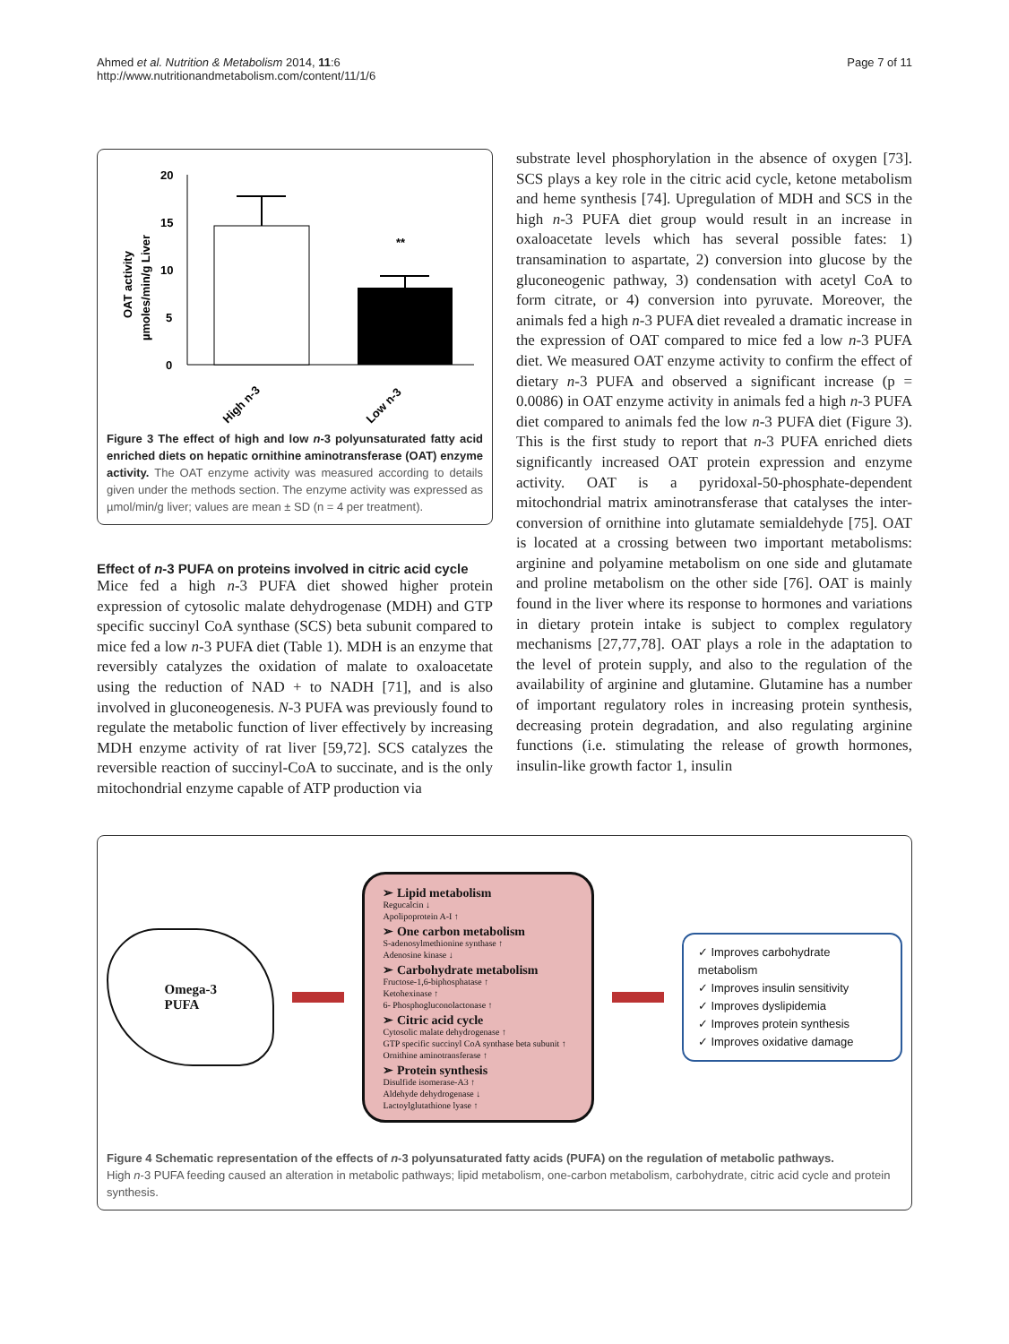Ahmed et al. Nutrition & Metabolism 2014, 11:6
http://www.nutritionandmetabolism.com/content/11/1/6
Page 7 of 11
20
15
10
5
0
**
OAT activity
µmoles/min/g Liver
High n-3
Low n-3
Figure 3 The effect of high and low n-3 polyunsaturated fatty acid enriched diets on hepatic ornithine aminotransferase (OAT) enzyme activity. The OAT enzyme activity was measured according to details given under the methods section. The enzyme activity was expressed as µmol/min/g liver; values are mean ± SD (n = 4 per treatment).
Effect of n-3 PUFA on proteins involved in citric acid cycle
Mice fed a high n-3 PUFA diet showed higher protein expression of cytosolic malate dehydrogenase (MDH) and GTP specific succinyl CoA synthase (SCS) beta subunit compared to mice fed a low n-3 PUFA diet (Table 1). MDH is an enzyme that reversibly catalyzes the oxidation of malate to oxaloacetate using the reduction of NAD + to NADH [71], and is also involved in gluconeogenesis. N-3 PUFA was previously found to regulate the metabolic function of liver effectively by increasing MDH enzyme activity of rat liver [59,72]. SCS catalyzes the reversible reaction of succinyl-CoA to succinate, and is the only mitochondrial enzyme capable of ATP production via
substrate level phosphorylation in the absence of oxygen [73]. SCS plays a key role in the citric acid cycle, ketone metabolism and heme synthesis [74]. Upregulation of MDH and SCS in the high n-3 PUFA diet group would result in an increase in oxaloacetate levels which has several possible fates: 1) transamination to aspartate, 2) conversion into glucose by the gluconeogenic pathway, 3) condensation with acetyl CoA to form citrate, or 4) conversion into pyruvate. Moreover, the animals fed a high n-3 PUFA diet revealed a dramatic increase in the expression of OAT compared to mice fed a low n-3 PUFA diet. We measured OAT enzyme activity to confirm the effect of dietary n-3 PUFA and observed a significant increase (p = 0.0086) in OAT enzyme activity in animals fed a high n-3 PUFA diet compared to animals fed the low n-3 PUFA diet (Figure 3). This is the first study to report that n-3 PUFA enriched diets significantly increased OAT protein expression and enzyme activity. OAT is a pyridoxal-50-phosphate-dependent mitochondrial matrix aminotransferase that catalyses the inter-conversion of ornithine into glutamate semialdehyde [75]. OAT is located at a crossing between two important metabolisms: arginine and polyamine metabolism on one side and glutamate and proline metabolism on the other side [76]. OAT is mainly found in the liver where its response to hormones and variations in dietary protein intake is subject to complex regulatory mechanisms [27,77,78]. OAT plays a role in the adaptation to the level of protein supply, and also to the regulation of the availability of arginine and glutamine. Glutamine has a number of important regulatory roles in increasing protein synthesis, decreasing protein degradation, and also regulating arginine functions (i.e. stimulating the release of growth hormones, insulin-like growth factor 1, insulin
Omega-3
PUFA
➢ Lipid metabolism
Regucalcin ↓
Apolipoprotein A-I ↑
➢ One carbon metabolism
S-adenosylmethionine synthase ↑
Adenosine kinase ↓
➢ Carbohydrate metabolism
Fructose-1,6-biphosphatase ↑
Ketohexinase ↑
6- Phosphogluconolactonase ↑
➢ Citric acid cycle
Cytosolic malate dehydrogenase ↑
GTP specific succinyl CoA synthase beta subunit ↑
Ornithine aminotransferase ↑
➢ Protein synthesis
Disulfide isomerase-A3 ↑
Aldehyde dehydrogenase ↓
Lactoylglutathione lyase ↑
✓ Improves carbohydrate metabolism
✓ Improves insulin sensitivity
✓ Improves dyslipidemia
✓ Improves protein synthesis
✓ Improves oxidative damage
Figure 4 Schematic representation of the effects of n-3 polyunsaturated fatty acids (PUFA) on the regulation of metabolic pathways.
High n-3 PUFA feeding caused an alteration in metabolic pathways; lipid metabolism, one-carbon metabolism, carbohydrate, citric acid cycle and protein synthesis.